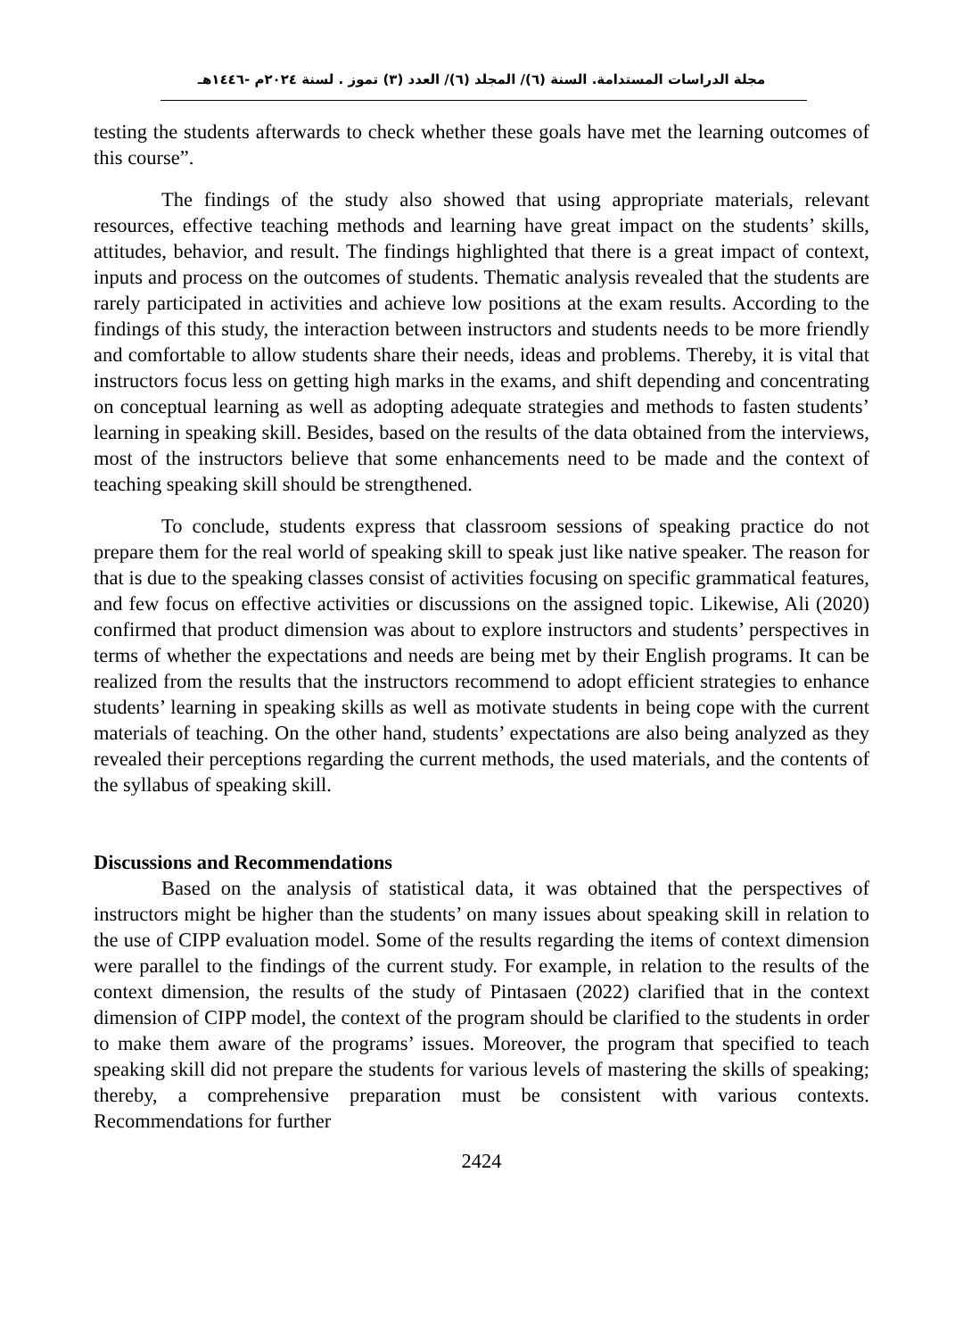مجلة الدراسات المستدامة. السنة (٦)/ المجلد (٦)/ العدد (٣) تموز . لسنة ٢٠٢٤م -١٤٤٦هـ
testing the students afterwards to check whether these goals have met the learning outcomes of this course”.
The findings of the study also showed that using appropriate materials, relevant resources, effective teaching methods and learning have great impact on the students’ skills, attitudes, behavior, and result. The findings highlighted that there is a great impact of context, inputs and process on the outcomes of students. Thematic analysis revealed that the students are rarely participated in activities and achieve low positions at the exam results. According to the findings of this study, the interaction between instructors and students needs to be more friendly and comfortable to allow students share their needs, ideas and problems. Thereby, it is vital that instructors focus less on getting high marks in the exams, and shift depending and concentrating on conceptual learning as well as adopting adequate strategies and methods to fasten students’ learning in speaking skill. Besides, based on the results of the data obtained from the interviews, most of the instructors believe that some enhancements need to be made and the context of teaching speaking skill should be strengthened.
To conclude, students express that classroom sessions of speaking practice do not prepare them for the real world of speaking skill to speak just like native speaker. The reason for that is due to the speaking classes consist of activities focusing on specific grammatical features, and few focus on effective activities or discussions on the assigned topic. Likewise, Ali (2020) confirmed that product dimension was about to explore instructors and students’ perspectives in terms of whether the expectations and needs are being met by their English programs. It can be realized from the results that the instructors recommend to adopt efficient strategies to enhance students’ learning in speaking skills as well as motivate students in being cope with the current materials of teaching. On the other hand, students’ expectations are also being analyzed as they revealed their perceptions regarding the current methods, the used materials, and the contents of the syllabus of speaking skill.
Discussions and Recommendations
Based on the analysis of statistical data, it was obtained that the perspectives of instructors might be higher than the students’ on many issues about speaking skill in relation to the use of CIPP evaluation model. Some of the results regarding the items of context dimension were parallel to the findings of the current study. For example, in relation to the results of the context dimension, the results of the study of Pintasaen (2022) clarified that in the context dimension of CIPP model, the context of the program should be clarified to the students in order to make them aware of the programs’ issues. Moreover, the program that specified to teach speaking skill did not prepare the students for various levels of mastering the skills of speaking; thereby, a comprehensive preparation must be consistent with various contexts. Recommendations for further
2424